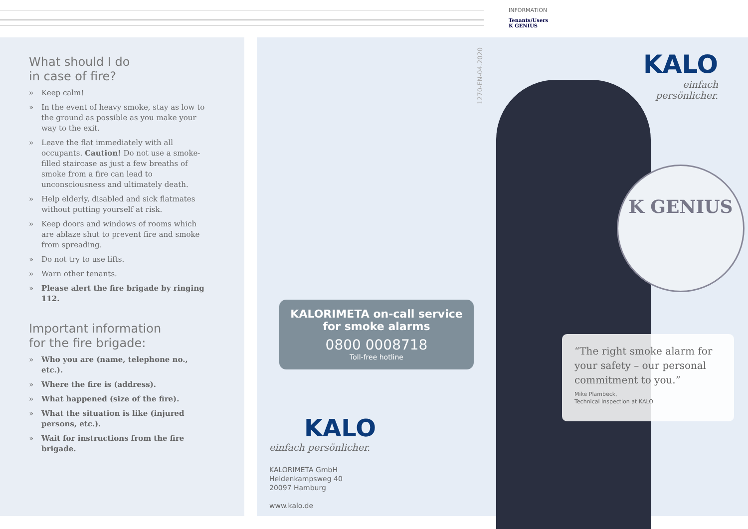INFORMATION
Tenants/Users
K GENIUS
What should I do
in case of fire?
» Keep calm!
» In the event of heavy smoke, stay as low to the ground as possible as you make your way to the exit.
» Leave the flat immediately with all occupants. Caution! Do not use a smoke-filled staircase as just a few breaths of smoke from a fire can lead to unconsciousness and ultimately death.
» Help elderly, disabled and sick flatmates without putting yourself at risk.
» Keep doors and windows of rooms which are ablaze shut to prevent fire and smoke from spreading.
» Do not try to use lifts.
» Warn other tenants.
» Please alert the fire brigade by ringing 112.
Important information
for the fire brigade:
» Who you are (name, telephone no., etc.).
» Where the fire is (address).
» What happened (size of the fire).
» What the situation is like (injured persons, etc.).
» Wait for instructions from the fire brigade.
1270-EN-04.2020
KALO
einfach persönlicher.
K GENIUS
KALORIMETA on-call service
for smoke alarms
0800 0008718
Toll-free hotline
“The right smoke alarm for your safety – our personal commitment to you.”
Mike Plambeck,
Technical Inspection at KALO
KALO
einfach persönlicher.
KALORIMETA GmbH
Heidenkampsweg 40
20097 Hamburg
www.kalo.de